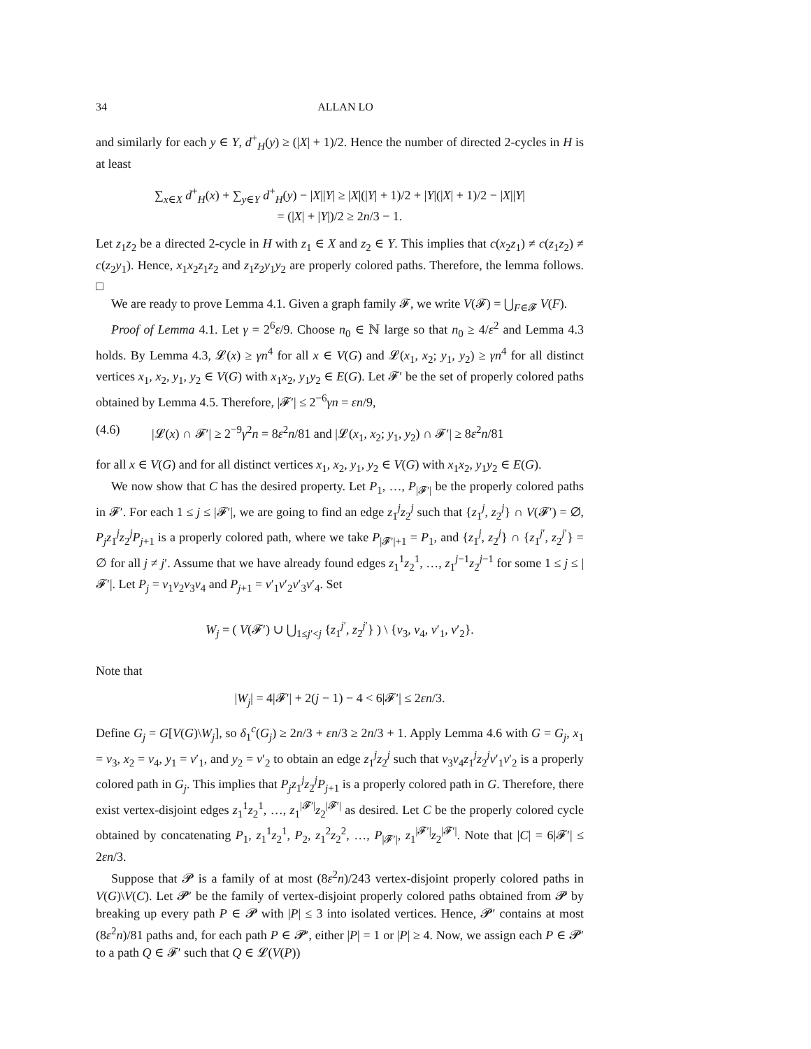34 ALLAN LO
and similarly for each y ∈ Y, d<sup>+</sup><sub>H</sub>(y) ≥ (|X| + 1)/2. Hence the number of directed 2-cycles in H is at least
∑<sub>x∈X</sub> d<sup>+</sup><sub>H</sub>(x) + ∑<sub>y∈Y</sub> d<sup>+</sup><sub>H</sub>(y) − |X||Y| ≥ |X|(|Y| + 1)/2 + |Y|(|X| + 1)/2 − |X||Y|
= (|X| + |Y|)/2 ≥ 2n/3 − 1.
Let z<sub>1</sub>z<sub>2</sub> be a directed 2-cycle in H with z<sub>1</sub> ∈ X and z<sub>2</sub> ∈ Y. This implies that c(x<sub>2</sub>z<sub>1</sub>) ≠ c(z<sub>1</sub>z<sub>2</sub>) ≠ c(z<sub>2</sub>y<sub>1</sub>). Hence, x<sub>1</sub>x<sub>2</sub>z<sub>1</sub>z<sub>2</sub> and z<sub>1</sub>z<sub>2</sub>y<sub>1</sub>y<sub>2</sub> are properly colored paths. Therefore, the lemma follows. □
We are ready to prove Lemma 4.1. Given a graph family 𝓕, we write V(𝓕) = ⋃<sub>F∈𝓕</sub> V(F).
Proof of Lemma 4.1. Let γ = 2<sup>6</sup>ε/9. Choose n<sub>0</sub> ∈ ℕ large so that n<sub>0</sub> ≥ 4/ε<sup>2</sup> and Lemma 4.3 holds. By Lemma 4.3, 𝓛(x) ≥ γn<sup>4</sup> for all x ∈ V(G) and 𝓛(x<sub>1</sub>, x<sub>2</sub>; y<sub>1</sub>, y<sub>2</sub>) ≥ γn<sup>4</sup> for all distinct vertices x<sub>1</sub>, x<sub>2</sub>, y<sub>1</sub>, y<sub>2</sub> ∈ V(G) with x<sub>1</sub>x<sub>2</sub>, y<sub>1</sub>y<sub>2</sub> ∈ E(G). Let 𝓕′ be the set of properly colored paths obtained by Lemma 4.5. Therefore, |𝓕′| ≤ 2<sup>−6</sup>γn = εn/9,
(4.6) |𝓛(x) ∩ 𝓕′| ≥ 2<sup>−9</sup>γ<sup>2</sup>n = 8ε<sup>2</sup>n/81 and |𝓛(x<sub>1</sub>, x<sub>2</sub>; y<sub>1</sub>, y<sub>2</sub>) ∩ 𝓕′| ≥ 8ε<sup>2</sup>n/81
for all x ∈ V(G) and for all distinct vertices x<sub>1</sub>, x<sub>2</sub>, y<sub>1</sub>, y<sub>2</sub> ∈ V(G) with x<sub>1</sub>x<sub>2</sub>, y<sub>1</sub>y<sub>2</sub> ∈ E(G).
We now show that C has the desired property. Let P<sub>1</sub>, …, P<sub>|𝓕′|</sub> be the properly colored paths in 𝓕′. For each 1 ≤ j ≤ |𝓕′|, we are going to find an edge z<sub>1</sub><sup>j</sup>z<sub>2</sub><sup>j</sup> such that {z<sub>1</sub><sup>j</sup>, z<sub>2</sub><sup>j</sup>} ∩ V(𝓕′) = ∅, P<sub>j</sub> z<sub>1</sub><sup>j</sup>z<sub>2</sub><sup>j</sup>P<sub>j+1</sub> is a properly colored path, where we take P<sub>|𝓕′|+1</sub> = P<sub>1</sub>, and {z<sub>1</sub><sup>j</sup>, z<sub>2</sub><sup>j</sup>} ∩ {z<sub>1</sub><sup>j′</sup>, z<sub>2</sub><sup>j′</sup>} = ∅ for all j ≠ j′. Assume that we have already found edges z<sub>1</sub><sup>1</sup>z<sub>2</sub><sup>1</sup>, …, z<sub>1</sub><sup>j−1</sup>z<sub>2</sub><sup>j−1</sup> for some 1 ≤ j ≤ |𝓕′|. Let P<sub>j</sub> = v<sub>1</sub>v<sub>2</sub>v<sub>3</sub>v<sub>4</sub> and P<sub>j+1</sub> = v′<sub>1</sub>v′<sub>2</sub>v′<sub>3</sub>v′<sub>4</sub>. Set
W<sub>j</sub> = ( V(𝓕′) ∪ ⋃<sub>1≤j′<j</sub> {z<sub>1</sub><sup>j′</sup>, z<sub>2</sub><sup>j′</sup>} ) \ {v<sub>3</sub>, v<sub>4</sub>, v′<sub>1</sub>, v′<sub>2</sub>}.
Note that
|W<sub>j</sub>| = 4|𝓕′| + 2(j − 1) − 4 < 6|𝓕′| ≤ 2εn/3.
Define G<sub>j</sub> = G[V(G)\W<sub>j</sub>], so δ<sub>1</sub><sup>c</sup>(G<sub>j</sub>) ≥ 2n/3 + εn/3 ≥ 2n/3 + 1. Apply Lemma 4.6 with G = G<sub>j</sub>, x<sub>1</sub> = v<sub>3</sub>, x<sub>2</sub> = v<sub>4</sub>, y<sub>1</sub> = v′<sub>1</sub>, and y<sub>2</sub> = v′<sub>2</sub> to obtain an edge z<sub>1</sub><sup>j</sup>z<sub>2</sub><sup>j</sup> such that v<sub>3</sub>v<sub>4</sub>z<sub>1</sub><sup>j</sup>z<sub>2</sub><sup>j</sup>v′<sub>1</sub>v′<sub>2</sub> is a properly colored path in G<sub>j</sub>. This implies that P<sub>j</sub> z<sub>1</sub><sup>j</sup>z<sub>2</sub><sup>j</sup>P<sub>j+1</sub> is a properly colored path in G. Therefore, there exist vertex-disjoint edges z<sub>1</sub><sup>1</sup>z<sub>2</sub><sup>1</sup>, …, z<sub>1</sub><sup>|𝓕′|</sup>z<sub>2</sub><sup>|𝓕′|</sup> as desired. Let C be the properly colored cycle obtained by concatenating P<sub>1</sub>, z<sub>1</sub><sup>1</sup>z<sub>2</sub><sup>1</sup>, P<sub>2</sub>, z<sub>1</sub><sup>2</sup>z<sub>2</sub><sup>2</sup>, …, P<sub>|𝓕′|</sub>, z<sub>1</sub><sup>|𝓕′|</sup>z<sub>2</sub><sup>|𝓕′|</sup>. Note that |C| = 6|𝓕′| ≤ 2εn/3.
Suppose that 𝓟 is a family of at most (8ε<sup>2</sup>n)/243 vertex-disjoint properly colored paths in V(G)\V(C). Let 𝓟′ be the family of vertex-disjoint properly colored paths obtained from 𝓟 by breaking up every path P ∈ 𝓟 with |P| ≤ 3 into isolated vertices. Hence, 𝓟′ contains at most (8ε<sup>2</sup>n)/81 paths and, for each path P ∈ 𝓟′, either |P| = 1 or |P| ≥ 4. Now, we assign each P ∈ 𝓟′ to a path Q ∈ 𝓕′ such that Q ∈ 𝓛(V(P))